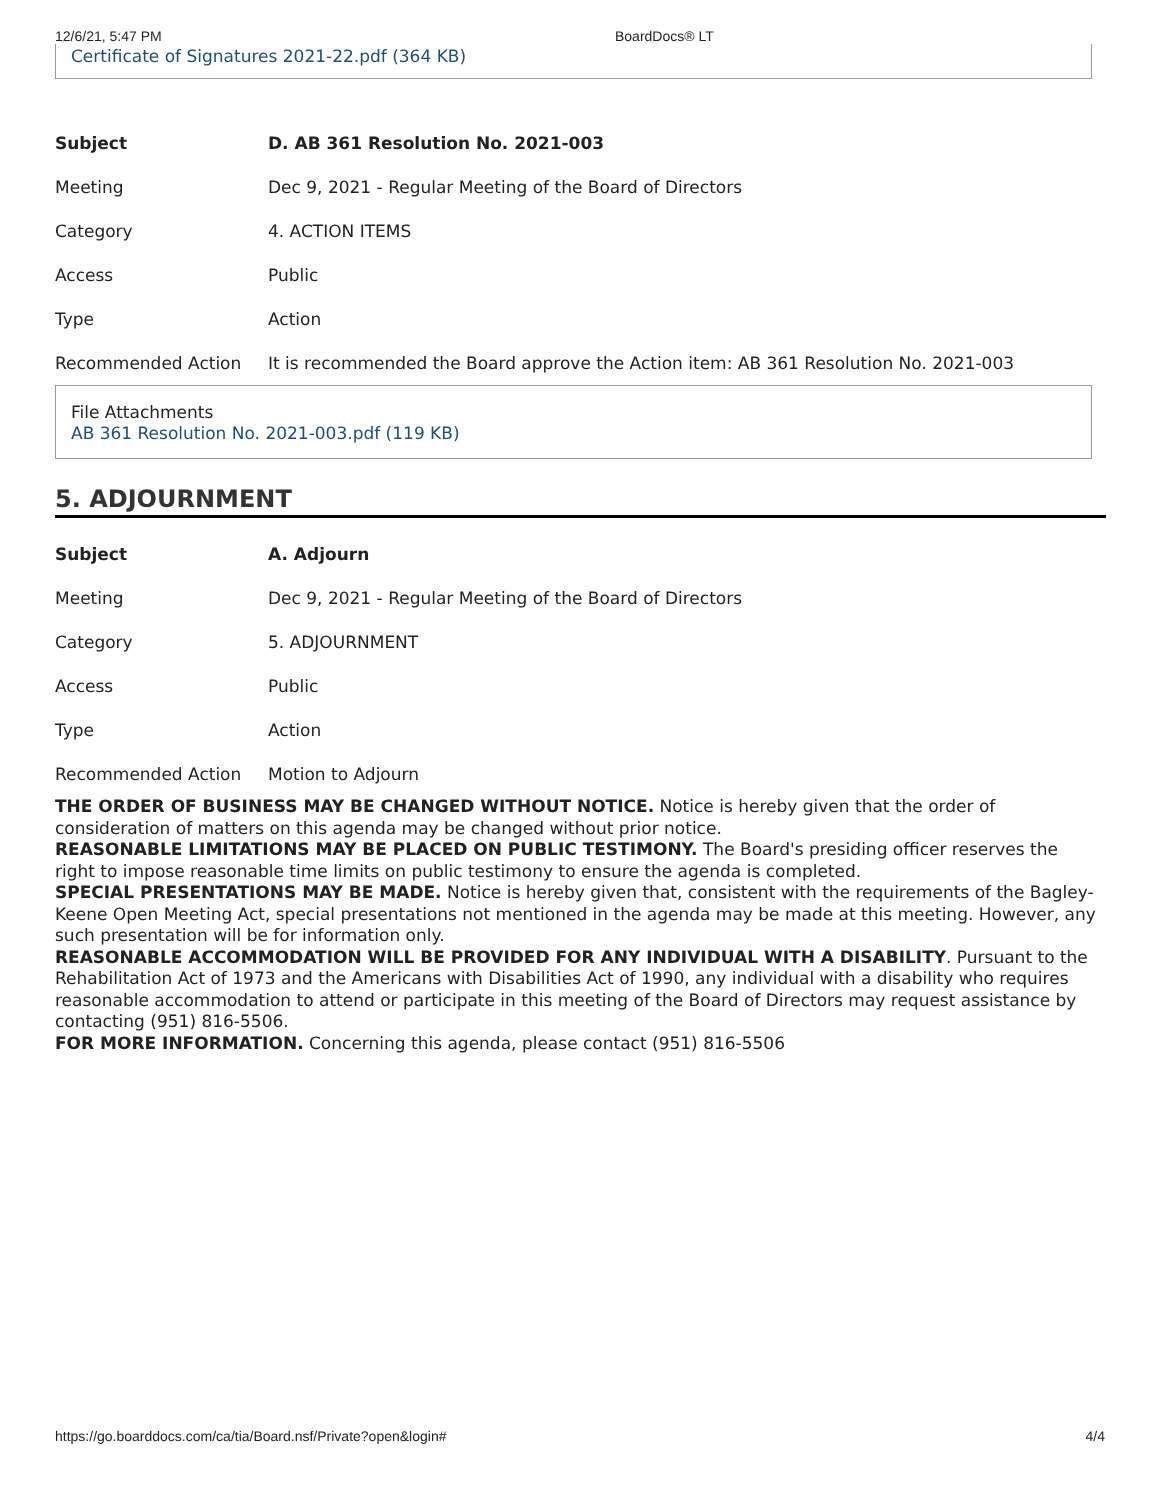12/6/21, 5:47 PM BoardDocs® LT
Certificate of Signatures 2021-22.pdf (364 KB)
| Subject | D. AB 361 Resolution No. 2021-003 |
| Meeting | Dec 9, 2021 - Regular Meeting of the Board of Directors |
| Category | 4. ACTION ITEMS |
| Access | Public |
| Type | Action |
| Recommended Action | It is recommended the Board approve the Action item: AB 361 Resolution No. 2021-003 |
File Attachments
AB 361 Resolution No. 2021-003.pdf (119 KB)
5. ADJOURNMENT
| Subject | A. Adjourn |
| Meeting | Dec 9, 2021 - Regular Meeting of the Board of Directors |
| Category | 5. ADJOURNMENT |
| Access | Public |
| Type | Action |
| Recommended Action | Motion to Adjourn |
THE ORDER OF BUSINESS MAY BE CHANGED WITHOUT NOTICE. Notice is hereby given that the order of consideration of matters on this agenda may be changed without prior notice.
REASONABLE LIMITATIONS MAY BE PLACED ON PUBLIC TESTIMONY. The Board's presiding officer reserves the right to impose reasonable time limits on public testimony to ensure the agenda is completed.
SPECIAL PRESENTATIONS MAY BE MADE. Notice is hereby given that, consistent with the requirements of the Bagley-Keene Open Meeting Act, special presentations not mentioned in the agenda may be made at this meeting. However, any such presentation will be for information only.
REASONABLE ACCOMMODATION WILL BE PROVIDED FOR ANY INDIVIDUAL WITH A DISABILITY. Pursuant to the Rehabilitation Act of 1973 and the Americans with Disabilities Act of 1990, any individual with a disability who requires reasonable accommodation to attend or participate in this meeting of the Board of Directors may request assistance by contacting (951) 816-5506.
FOR MORE INFORMATION. Concerning this agenda, please contact (951) 816-5506
https://go.boarddocs.com/ca/tia/Board.nsf/Private?open&login# 4/4